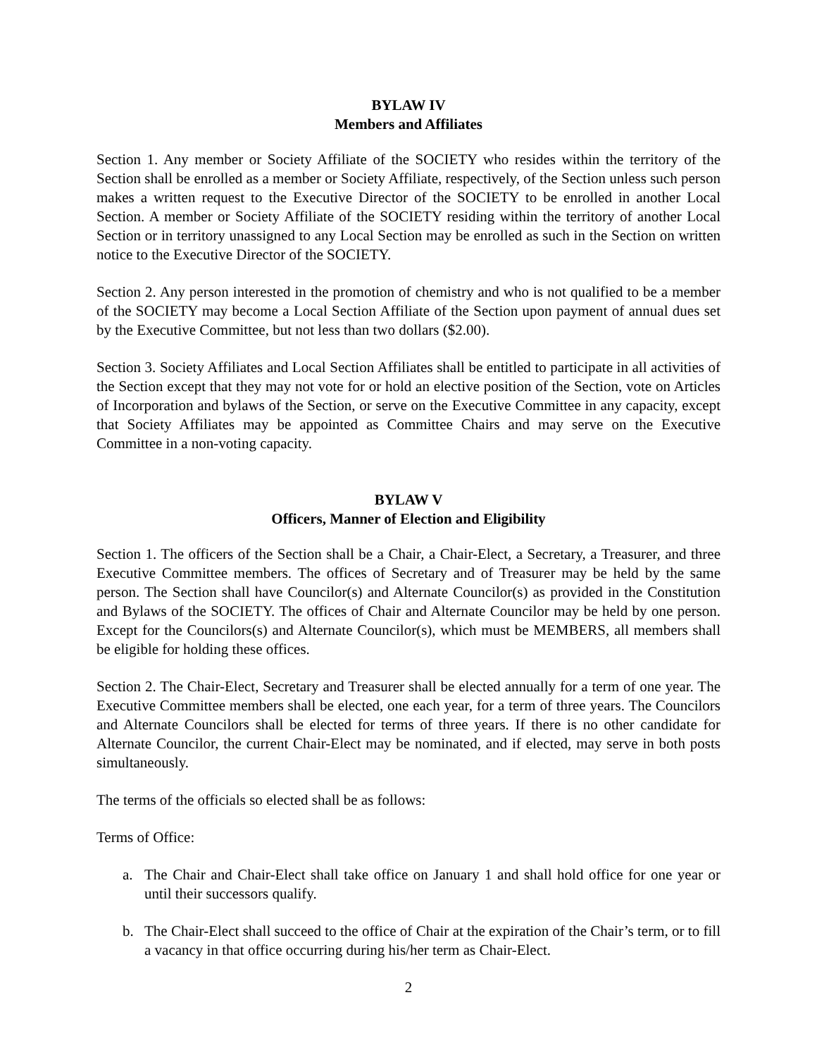BYLAW IV
Members and Affiliates
Section 1. Any member or Society Affiliate of the SOCIETY who resides within the territory of the Section shall be enrolled as a member or Society Affiliate, respectively, of the Section unless such person makes a written request to the Executive Director of the SOCIETY to be enrolled in another Local Section. A member or Society Affiliate of the SOCIETY residing within the territory of another Local Section or in territory unassigned to any Local Section may be enrolled as such in the Section on written notice to the Executive Director of the SOCIETY.
Section 2. Any person interested in the promotion of chemistry and who is not qualified to be a member of the SOCIETY may become a Local Section Affiliate of the Section upon payment of annual dues set by the Executive Committee, but not less than two dollars ($2.00).
Section 3. Society Affiliates and Local Section Affiliates shall be entitled to participate in all activities of the Section except that they may not vote for or hold an elective position of the Section, vote on Articles of Incorporation and bylaws of the Section, or serve on the Executive Committee in any capacity, except that Society Affiliates may be appointed as Committee Chairs and may serve on the Executive Committee in a non-voting capacity.
BYLAW V
Officers, Manner of Election and Eligibility
Section 1. The officers of the Section shall be a Chair, a Chair-Elect, a Secretary, a Treasurer, and three Executive Committee members. The offices of Secretary and of Treasurer may be held by the same person. The Section shall have Councilor(s) and Alternate Councilor(s) as provided in the Constitution and Bylaws of the SOCIETY. The offices of Chair and Alternate Councilor may be held by one person. Except for the Councilors(s) and Alternate Councilor(s), which must be MEMBERS, all members shall be eligible for holding these offices.
Section 2. The Chair-Elect, Secretary and Treasurer shall be elected annually for a term of one year. The Executive Committee members shall be elected, one each year, for a term of three years. The Councilors and Alternate Councilors shall be elected for terms of three years. If there is no other candidate for Alternate Councilor, the current Chair-Elect may be nominated, and if elected, may serve in both posts simultaneously.
The terms of the officials so elected shall be as follows:
Terms of Office:
a. The Chair and Chair-Elect shall take office on January 1 and shall hold office for one year or until their successors qualify.
b. The Chair-Elect shall succeed to the office of Chair at the expiration of the Chair’s term, or to fill a vacancy in that office occurring during his/her term as Chair-Elect.
2